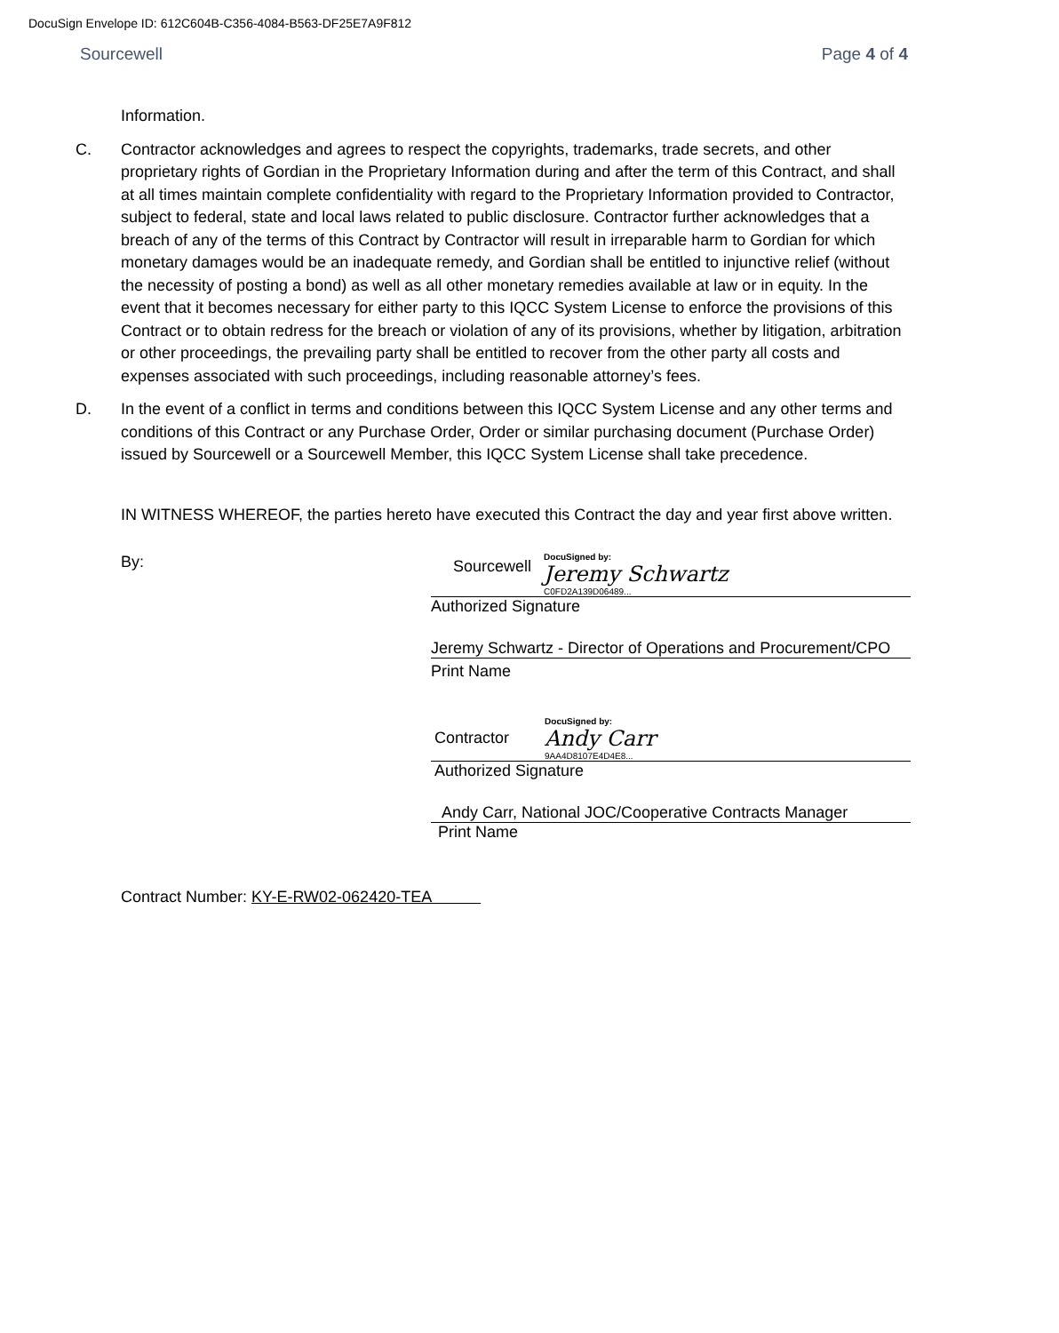DocuSign Envelope ID: 612C604B-C356-4084-B563-DF25E7A9F812
Sourcewell Page 4 of 4
Information.
C. Contractor acknowledges and agrees to respect the copyrights, trademarks, trade secrets, and other proprietary rights of Gordian in the Proprietary Information during and after the term of this Contract, and shall at all times maintain complete confidentiality with regard to the Proprietary Information provided to Contractor, subject to federal, state and local laws related to public disclosure. Contractor further acknowledges that a breach of any of the terms of this Contract by Contractor will result in irreparable harm to Gordian for which monetary damages would be an inadequate remedy, and Gordian shall be entitled to injunctive relief (without the necessity of posting a bond) as well as all other monetary remedies available at law or in equity. In the event that it becomes necessary for either party to this IQCC System License to enforce the provisions of this Contract or to obtain redress for the breach or violation of any of its provisions, whether by litigation, arbitration or other proceedings, the prevailing party shall be entitled to recover from the other party all costs and expenses associated with such proceedings, including reasonable attorney’s fees.
D. In the event of a conflict in terms and conditions between this IQCC System License and any other terms and conditions of this Contract or any Purchase Order, Order or similar purchasing document (Purchase Order) issued by Sourcewell or a Sourcewell Member, this IQCC System License shall take precedence.
IN WITNESS WHEREOF, the parties hereto have executed this Contract the day and year first above written.
By:
Sourcewell
DocuSigned by:
Jeremy Schwartz
C0FD2A139D06489...
Authorized Signature
Jeremy Schwartz - Director of Operations and Procurement/CPO
Print Name
Contractor
DocuSigned by:
Andy Carr
9AA4D8107E4D4E8...
Authorized Signature
Andy Carr, National JOC/Cooperative Contracts Manager
Print Name
Contract Number: KY-E-RW02-062420-TEA